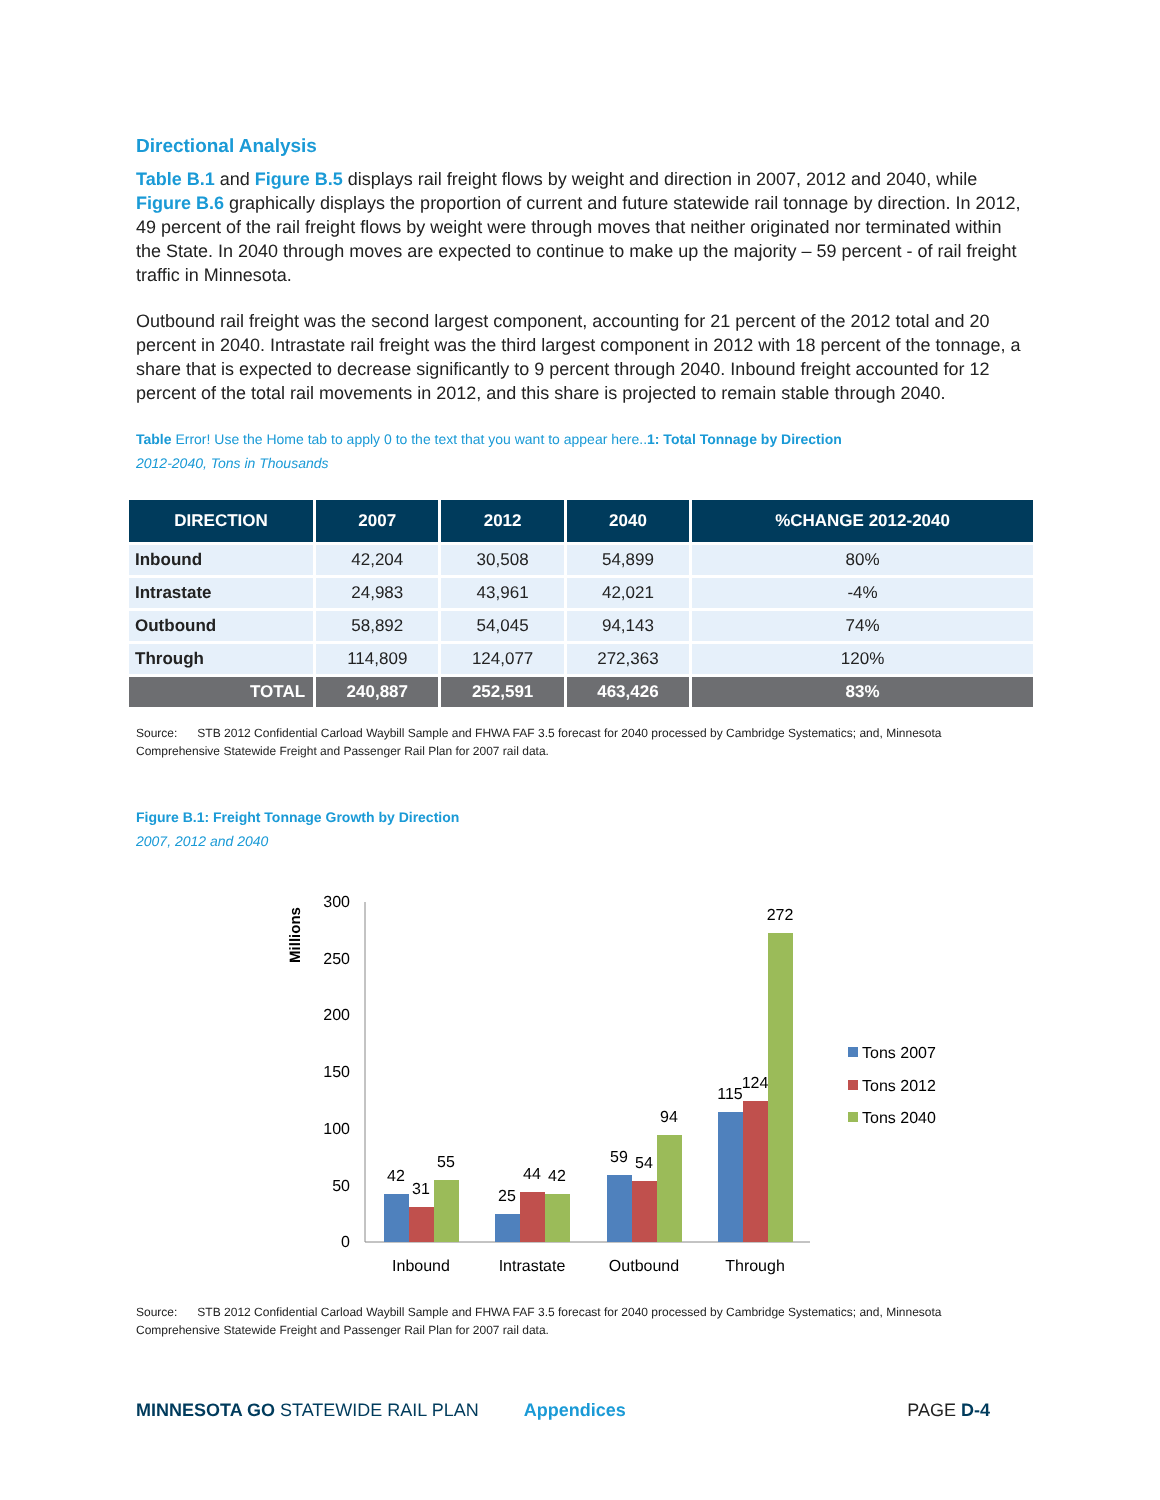Directional Analysis
Table B.1 and Figure B.5 displays rail freight flows by weight and direction in 2007, 2012 and 2040, while Figure B.6 graphically displays the proportion of current and future statewide rail tonnage by direction. In 2012, 49 percent of the rail freight flows by weight were through moves that neither originated nor terminated within the State. In 2040 through moves are expected to continue to make up the majority – 59 percent - of rail freight traffic in Minnesota.
Outbound rail freight was the second largest component, accounting for 21 percent of the 2012 total and 20 percent in 2040. Intrastate rail freight was the third largest component in 2012 with 18 percent of the tonnage, a share that is expected to decrease significantly to 9 percent through 2040. Inbound freight accounted for 12 percent of the total rail movements in 2012, and this share is projected to remain stable through 2040.
Table Error! Use the Home tab to apply 0 to the text that you want to appear here..1: Total Tonnage by Direction
2012-2040, Tons in Thousands
| DIRECTION | 2007 | 2012 | 2040 | %CHANGE 2012-2040 |
| --- | --- | --- | --- | --- |
| Inbound | 42,204 | 30,508 | 54,899 | 80% |
| Intrastate | 24,983 | 43,961 | 42,021 | -4% |
| Outbound | 58,892 | 54,045 | 94,143 | 74% |
| Through | 114,809 | 124,077 | 272,363 | 120% |
| TOTAL | 240,887 | 252,591 | 463,426 | 83% |
Source: STB 2012 Confidential Carload Waybill Sample and FHWA FAF 3.5 forecast for 2040 processed by Cambridge Systematics; and, Minnesota Comprehensive Statewide Freight and Passenger Rail Plan for 2007 rail data.
Figure B.1: Freight Tonnage Growth by Direction
2007, 2012 and 2040
Millions
300
250
200
150
100
50
0
42
31
55
25
44
42
59
54
94
115
124
272
Inbound
Intrastate
Outbound
Through
Tons 2007
Tons 2012
Tons 2040
Source: STB 2012 Confidential Carload Waybill Sample and FHWA FAF 3.5 forecast for 2040 processed by Cambridge Systematics; and, Minnesota Comprehensive Statewide Freight and Passenger Rail Plan for 2007 rail data.
MINNESOTA GO STATEWIDE RAIL PLAN Appendices PAGE D-4